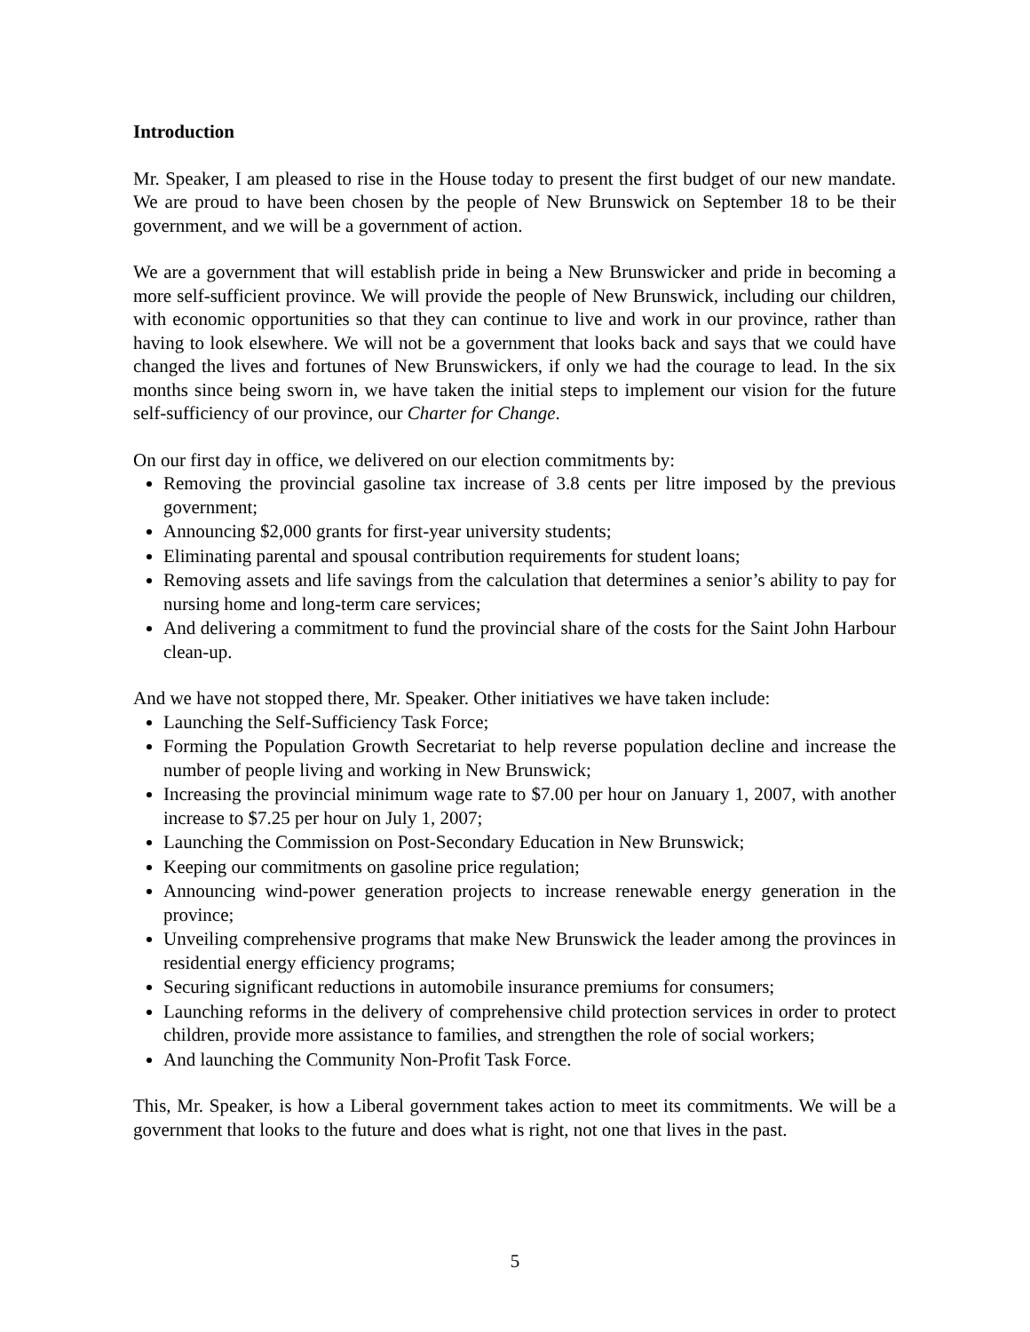Introduction
Mr. Speaker, I am pleased to rise in the House today to present the first budget of our new mandate. We are proud to have been chosen by the people of New Brunswick on September 18 to be their government, and we will be a government of action.
We are a government that will establish pride in being a New Brunswicker and pride in becoming a more self-sufficient province. We will provide the people of New Brunswick, including our children, with economic opportunities so that they can continue to live and work in our province, rather than having to look elsewhere. We will not be a government that looks back and says that we could have changed the lives and fortunes of New Brunswickers, if only we had the courage to lead. In the six months since being sworn in, we have taken the initial steps to implement our vision for the future self-sufficiency of our province, our Charter for Change.
On our first day in office, we delivered on our election commitments by:
Removing the provincial gasoline tax increase of 3.8 cents per litre imposed by the previous government;
Announcing $2,000 grants for first-year university students;
Eliminating parental and spousal contribution requirements for student loans;
Removing assets and life savings from the calculation that determines a senior’s ability to pay for nursing home and long-term care services;
And delivering a commitment to fund the provincial share of the costs for the Saint John Harbour clean-up.
And we have not stopped there, Mr. Speaker. Other initiatives we have taken include:
Launching the Self-Sufficiency Task Force;
Forming the Population Growth Secretariat to help reverse population decline and increase the number of people living and working in New Brunswick;
Increasing the provincial minimum wage rate to $7.00 per hour on January 1, 2007, with another increase to $7.25 per hour on July 1, 2007;
Launching the Commission on Post-Secondary Education in New Brunswick;
Keeping our commitments on gasoline price regulation;
Announcing wind-power generation projects to increase renewable energy generation in the province;
Unveiling comprehensive programs that make New Brunswick the leader among the provinces in residential energy efficiency programs;
Securing significant reductions in automobile insurance premiums for consumers;
Launching reforms in the delivery of comprehensive child protection services in order to protect children, provide more assistance to families, and strengthen the role of social workers;
And launching the Community Non-Profit Task Force.
This, Mr. Speaker, is how a Liberal government takes action to meet its commitments. We will be a government that looks to the future and does what is right, not one that lives in the past.
5